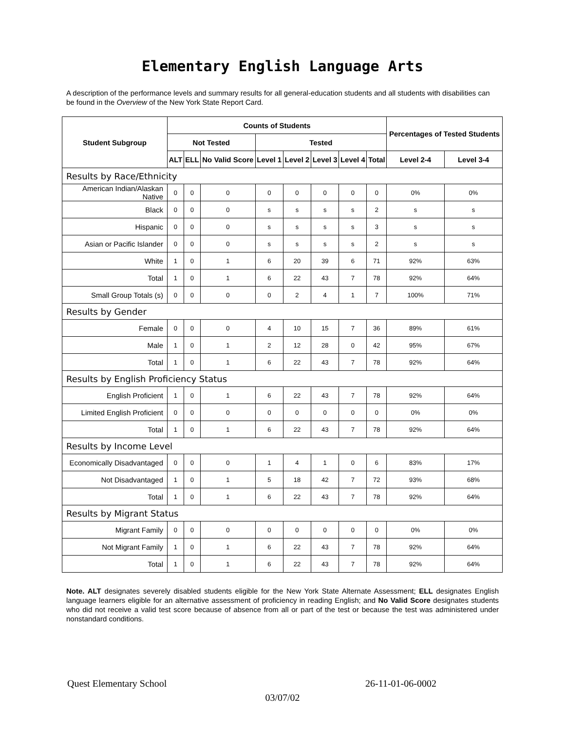Elementary English Language Arts
A description of the performance levels and summary results for all general-education students and all students with disabilities can be found in the Overview of the New York State Report Card.
| Student Subgroup | Counts of Students | | | | | | | | Percentages of Tested Students | |
| --- | --- | --- | --- | --- | --- | --- | --- | --- | --- | --- |
| | Not Tested | | | Tested | | | | | | |
| | ALT | ELL | No Valid Score | Level 1 | Level 2 | Level 3 | Level 4 | Total | Level 2-4 | Level 3-4 |
| Results by Race/Ethnicity | | | | | | | | | | |
| American Indian/Alaskan Native | 0 | 0 | 0 | 0 | 0 | 0 | 0 | 0 | 0% | 0% |
| Black | 0 | 0 | 0 | s | s | s | s | 2 | s | s |
| Hispanic | 0 | 0 | 0 | s | s | s | s | 3 | s | s |
| Asian or Pacific Islander | 0 | 0 | 0 | s | s | s | s | 2 | s | s |
| White | 1 | 0 | 1 | 6 | 20 | 39 | 6 | 71 | 92% | 63% |
| Total | 1 | 0 | 1 | 6 | 22 | 43 | 7 | 78 | 92% | 64% |
| Small Group Totals (s) | 0 | 0 | 0 | 0 | 2 | 4 | 1 | 7 | 100% | 71% |
| Results by Gender | | | | | | | | | | |
| Female | 0 | 0 | 0 | 4 | 10 | 15 | 7 | 36 | 89% | 61% |
| Male | 1 | 0 | 1 | 2 | 12 | 28 | 0 | 42 | 95% | 67% |
| Total | 1 | 0 | 1 | 6 | 22 | 43 | 7 | 78 | 92% | 64% |
| Results by English Proficiency Status | | | | | | | | | | |
| English Proficient | 1 | 0 | 1 | 6 | 22 | 43 | 7 | 78 | 92% | 64% |
| Limited English Proficient | 0 | 0 | 0 | 0 | 0 | 0 | 0 | 0 | 0% | 0% |
| Total | 1 | 0 | 1 | 6 | 22 | 43 | 7 | 78 | 92% | 64% |
| Results by Income Level | | | | | | | | | | |
| Economically Disadvantaged | 0 | 0 | 0 | 1 | 4 | 1 | 0 | 6 | 83% | 17% |
| Not Disadvantaged | 1 | 0 | 1 | 5 | 18 | 42 | 7 | 72 | 93% | 68% |
| Total | 1 | 0 | 1 | 6 | 22 | 43 | 7 | 78 | 92% | 64% |
| Results by Migrant Status | | | | | | | | | | |
| Migrant Family | 0 | 0 | 0 | 0 | 0 | 0 | 0 | 0 | 0% | 0% |
| Not Migrant Family | 1 | 0 | 1 | 6 | 22 | 43 | 7 | 78 | 92% | 64% |
| Total | 1 | 0 | 1 | 6 | 22 | 43 | 7 | 78 | 92% | 64% |
Note. ALT designates severely disabled students eligible for the New York State Alternate Assessment; ELL designates English language learners eligible for an alternative assessment of proficiency in reading English; and No Valid Score designates students who did not receive a valid test score because of absence from all or part of the test or because the test was administered under nonstandard conditions.
Quest Elementary School 26-11-01-06-0002
03/07/02